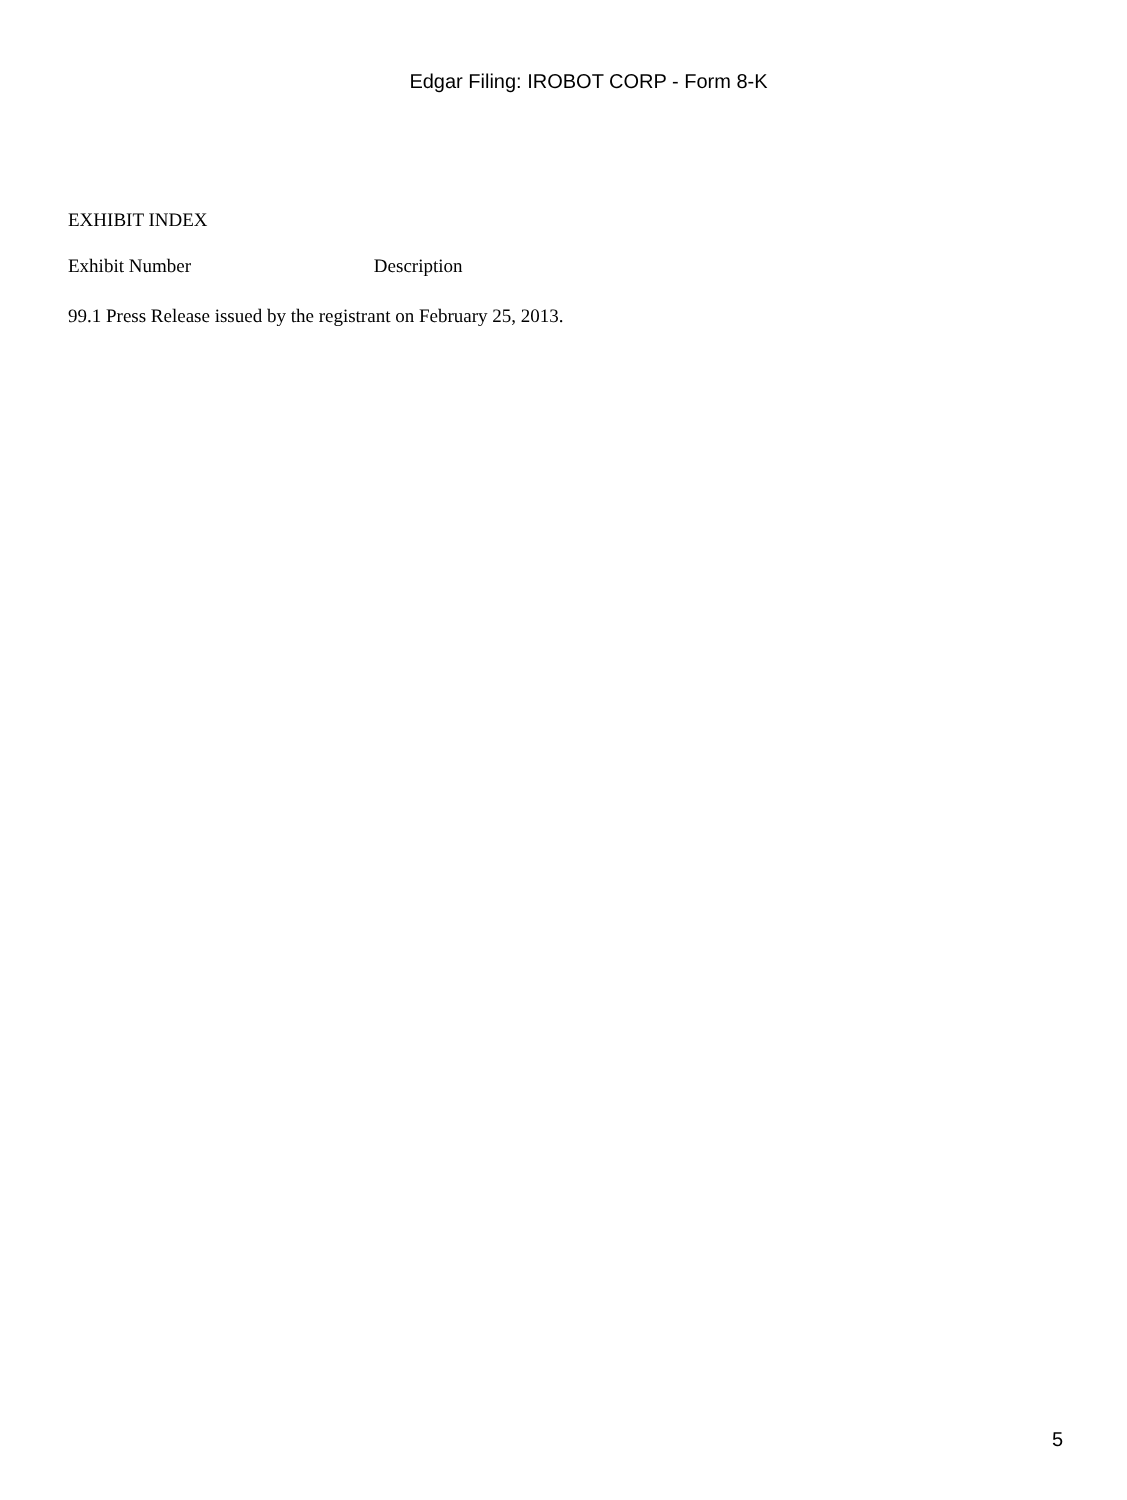Edgar Filing: IROBOT CORP - Form 8-K
EXHIBIT INDEX
| Exhibit Number | Description |
| 99.1 Press Release issued by the registrant on February 25, 2013. | |
5